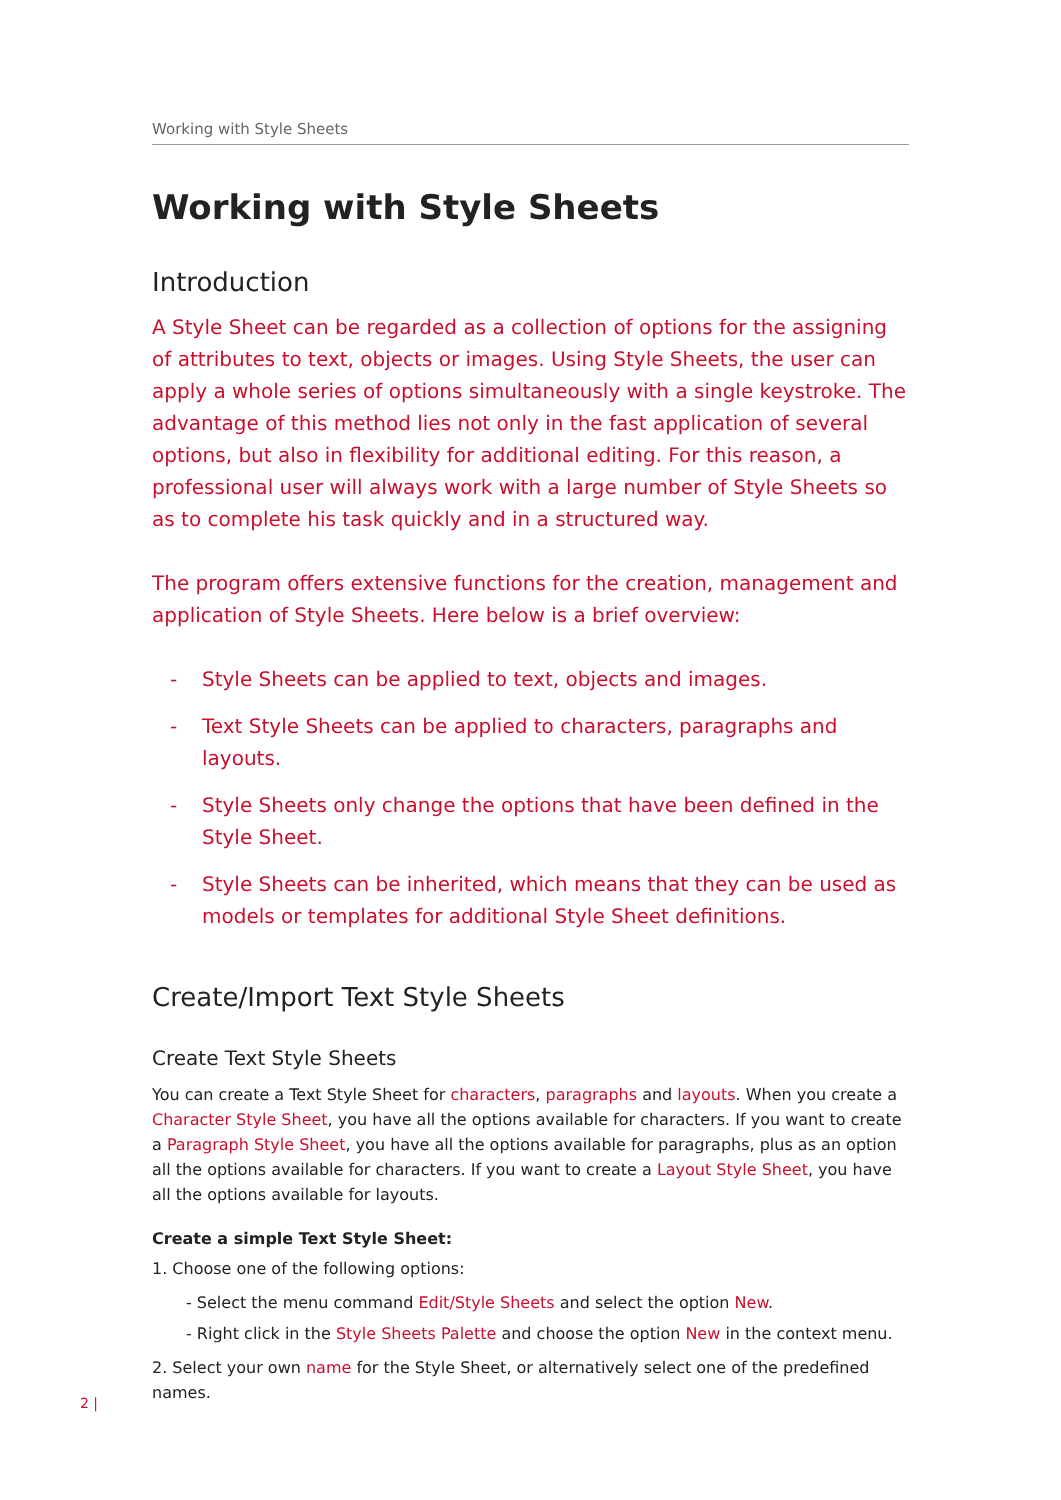Working with Style Sheets
Working with Style Sheets
Introduction
A Style Sheet can be regarded as a collection of options for the assigning of attributes to text, objects or images. Using Style Sheets, the user can apply a whole series of options simultaneously with a single keystroke. The advantage of this method lies not only in the fast application of several options, but also in flexibility for additional editing. For this reason, a professional user will always work with a large number of Style Sheets so as to complete his task quickly and in a structured way.
The program offers extensive functions for the creation, management and application of Style Sheets. Here below is a brief overview:
- Style Sheets can be applied to text, objects and images.
- Text Style Sheets can be applied to characters, paragraphs and layouts.
- Style Sheets only change the options that have been defined in the Style Sheet.
- Style Sheets can be inherited, which means that they can be used as models or templates for additional Style Sheet definitions.
Create/Import Text Style Sheets
Create Text Style Sheets
You can create a Text Style Sheet for characters, paragraphs and layouts. When you create a Character Style Sheet, you have all the options available for characters. If you want to create a Paragraph Style Sheet, you have all the options available for paragraphs, plus as an option all the options available for characters. If you want to create a Layout Style Sheet, you have all the options available for layouts.
Create a simple Text Style Sheet:
1. Choose one of the following options:
- Select the menu command Edit/Style Sheets and select the option New.
- Right click in the Style Sheets Palette and choose the option New in the context menu.
2. Select your own name for the Style Sheet, or alternatively select one of the predefined names.
2 |